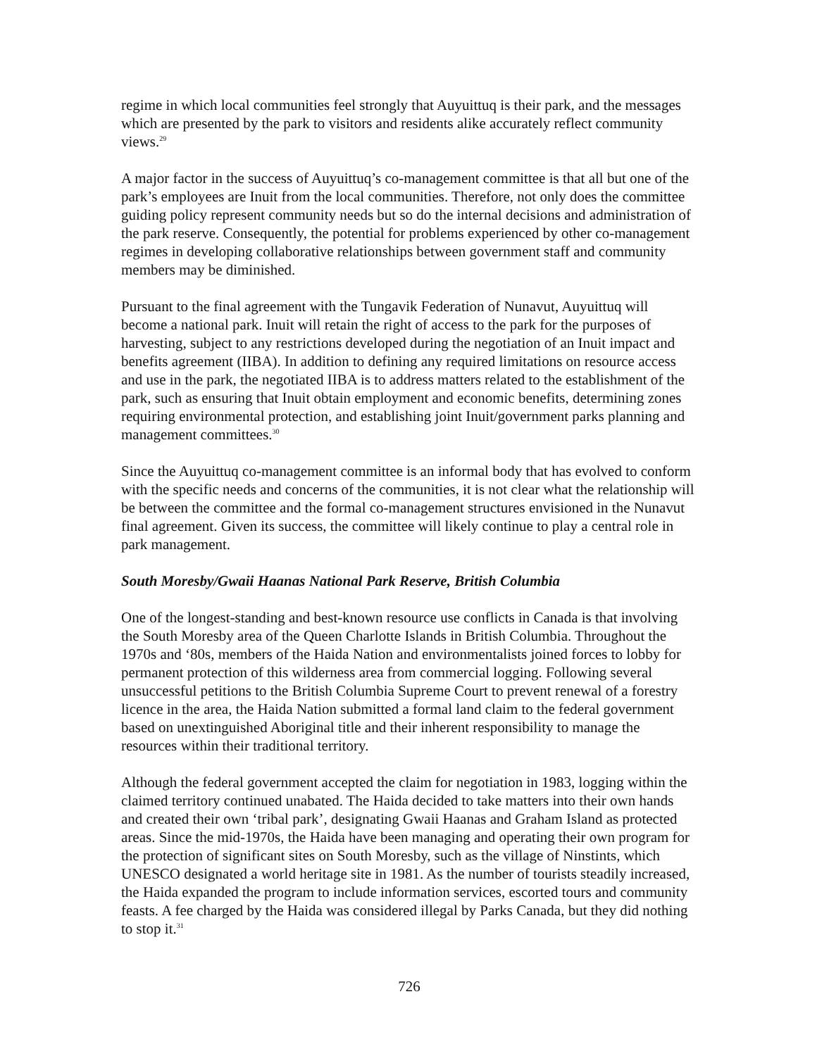regime in which local communities feel strongly that Auyuittuq is their park, and the messages which are presented by the park to visitors and residents alike accurately reflect community views.<sup>29</sup>
A major factor in the success of Auyuittuq’s co-management committee is that all but one of the park’s employees are Inuit from the local communities. Therefore, not only does the committee guiding policy represent community needs but so do the internal decisions and administration of the park reserve. Consequently, the potential for problems experienced by other co-management regimes in developing collaborative relationships between government staff and community members may be diminished.
Pursuant to the final agreement with the Tungavik Federation of Nunavut, Auyuittuq will become a national park. Inuit will retain the right of access to the park for the purposes of harvesting, subject to any restrictions developed during the negotiation of an Inuit impact and benefits agreement (IIBA). In addition to defining any required limitations on resource access and use in the park, the negotiated IIBA is to address matters related to the establishment of the park, such as ensuring that Inuit obtain employment and economic benefits, determining zones requiring environmental protection, and establishing joint Inuit/government parks planning and management committees.<sup>30</sup>
Since the Auyuittuq co-management committee is an informal body that has evolved to conform with the specific needs and concerns of the communities, it is not clear what the relationship will be between the committee and the formal co-management structures envisioned in the Nunavut final agreement. Given its success, the committee will likely continue to play a central role in park management.
South Moresby/Gwaii Haanas National Park Reserve, British Columbia
One of the longest-standing and best-known resource use conflicts in Canada is that involving the South Moresby area of the Queen Charlotte Islands in British Columbia. Throughout the 1970s and ‘80s, members of the Haida Nation and environmentalists joined forces to lobby for permanent protection of this wilderness area from commercial logging. Following several unsuccessful petitions to the British Columbia Supreme Court to prevent renewal of a forestry licence in the area, the Haida Nation submitted a formal land claim to the federal government based on unextinguished Aboriginal title and their inherent responsibility to manage the resources within their traditional territory.
Although the federal government accepted the claim for negotiation in 1983, logging within the claimed territory continued unabated. The Haida decided to take matters into their own hands and created their own ‘tribal park’, designating Gwaii Haanas and Graham Island as protected areas. Since the mid-1970s, the Haida have been managing and operating their own program for the protection of significant sites on South Moresby, such as the village of Ninstints, which UNESCO designated a world heritage site in 1981. As the number of tourists steadily increased, the Haida expanded the program to include information services, escorted tours and community feasts. A fee charged by the Haida was considered illegal by Parks Canada, but they did nothing to stop it.<sup>31</sup>
726